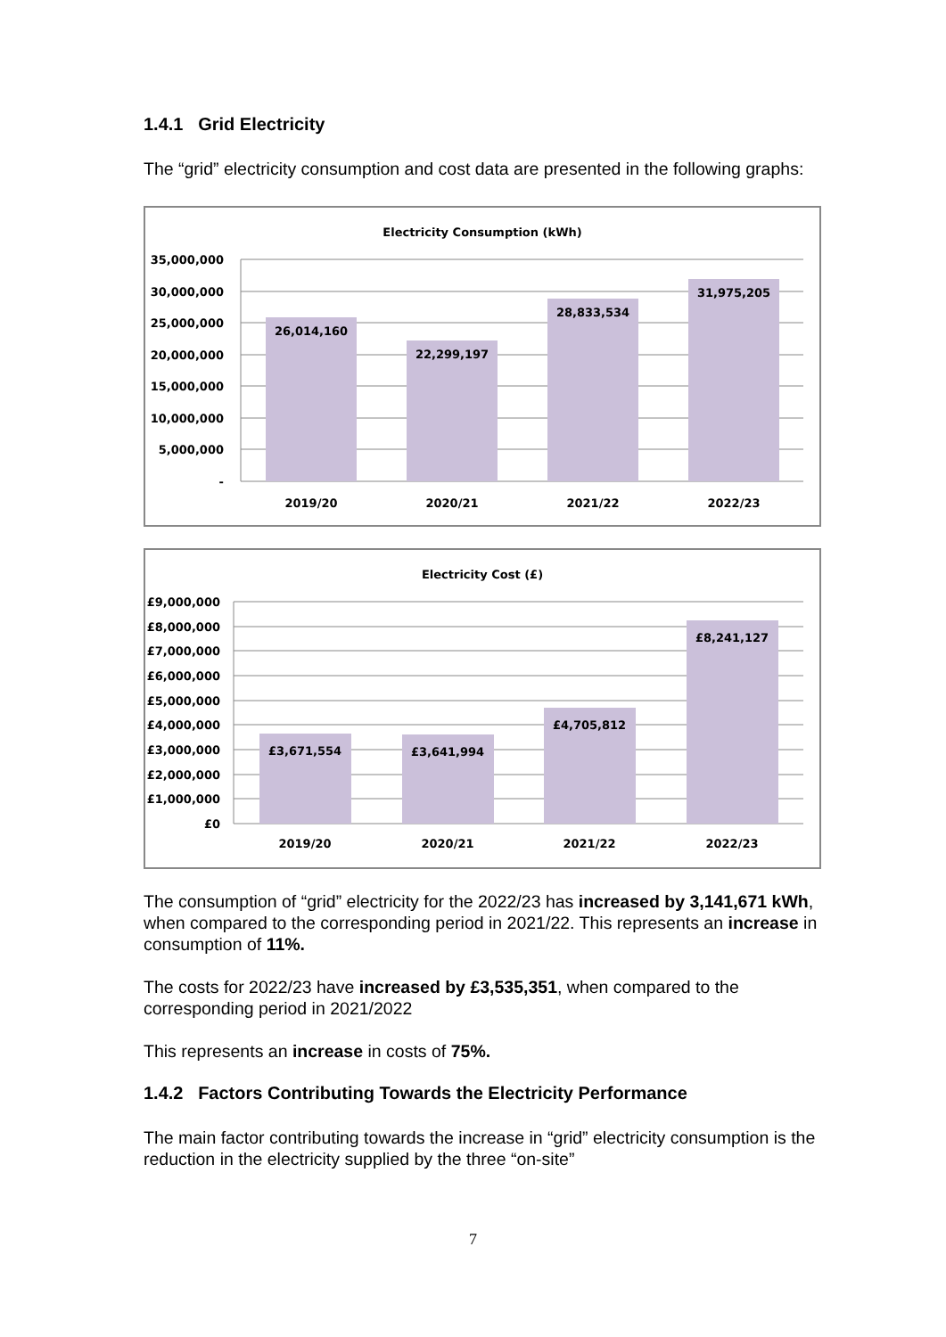1.4.1 Grid Electricity
The “grid” electricity consumption and cost data are presented in the following graphs:
Electricity Consumption (kWh)
35,000,000
30,000,000
25,000,000
20,000,000
15,000,000
10,000,000
5,000,000
-
26,014,160
22,299,197
28,833,534
31,975,205
2019/20
2020/21
2021/22
2022/23
Electricity Cost (£)
£9,000,000
£8,000,000
£7,000,000
£6,000,000
£5,000,000
£4,000,000
£3,000,000
£2,000,000
£1,000,000
£0
£3,671,554
£3,641,994
£4,705,812
£8,241,127
2019/20
2020/21
2021/22
2022/23
The consumption of “grid” electricity for the 2022/23 has increased by 3,141,671 kWh, when compared to the corresponding period in 2021/22. This represents an increase in consumption of 11%.
The costs for 2022/23 have increased by £3,535,351, when compared to the corresponding period in 2021/2022
This represents an increase in costs of 75%.
1.4.2 Factors Contributing Towards the Electricity Performance
The main factor contributing towards the increase in “grid” electricity consumption is the reduction in the electricity supplied by the three “on-site”
7